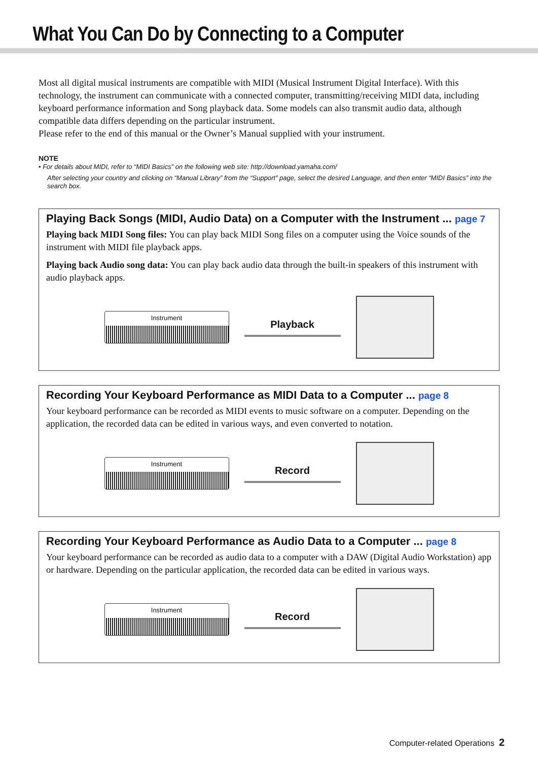What You Can Do by Connecting to a Computer
Most all digital musical instruments are compatible with MIDI (Musical Instrument Digital Interface). With this technology, the instrument can communicate with a connected computer, transmitting/receiving MIDI data, including keyboard performance information and Song playback data. Some models can also transmit audio data, although compatible data differs depending on the particular instrument.
Please refer to the end of this manual or the Owner’s Manual supplied with your instrument.
NOTE
• For details about MIDI, refer to “MIDI Basics” on the following web site: http://download.yamaha.com/
After selecting your country and clicking on “Manual Library” from the “Support” page, select the desired Language, and then enter “MIDI Basics” into the search box.
Playing Back Songs (MIDI, Audio Data) on a Computer with the Instrument ... page 7
Playing back MIDI Song files: You can play back MIDI Song files on a computer using the Voice sounds of the instrument with MIDI file playback apps.
Playing back Audio song data: You can play back audio data through the built-in speakers of this instrument with audio playback apps.
Instrument
Playback
Recording Your Keyboard Performance as MIDI Data to a Computer ... page 8
Your keyboard performance can be recorded as MIDI events to music software on a computer. Depending on the application, the recorded data can be edited in various ways, and even converted to notation.
Instrument
Record
Recording Your Keyboard Performance as Audio Data to a Computer ... page 8
Your keyboard performance can be recorded as audio data to a computer with a DAW (Digital Audio Workstation) app or hardware. Depending on the particular application, the recorded data can be edited in various ways.
Instrument
Record
Computer-related Operations 2